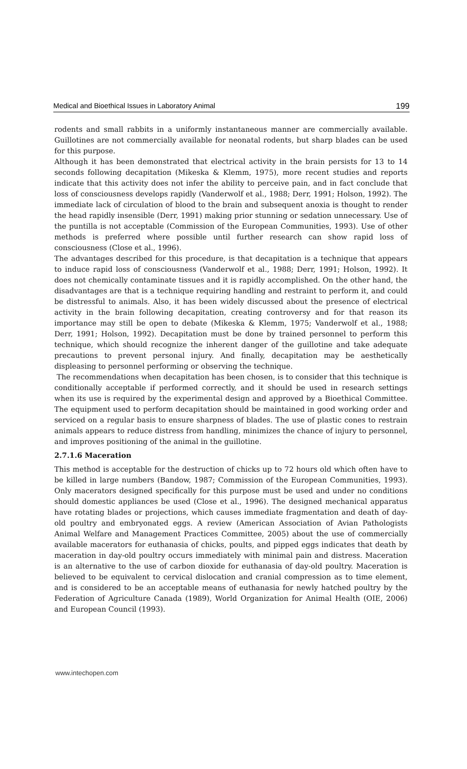Medical and Bioethical Issues in Laboratory Animal 199
rodents and small rabbits in a uniformly instantaneous manner are commercially available. Guillotines are not commercially available for neonatal rodents, but sharp blades can be used for this purpose.
Although it has been demonstrated that electrical activity in the brain persists for 13 to 14 seconds following decapitation (Mikeska & Klemm, 1975), more recent studies and reports indicate that this activity does not infer the ability to perceive pain, and in fact conclude that loss of consciousness develops rapidly (Vanderwolf et al., 1988; Derr, 1991; Holson, 1992). The immediate lack of circulation of blood to the brain and subsequent anoxia is thought to render the head rapidly insensible (Derr, 1991) making prior stunning or sedation unnecessary. Use of the puntilla is not acceptable (Commission of the European Communities, 1993). Use of other methods is preferred where possible until further research can show rapid loss of consciousness (Close et al., 1996).
The advantages described for this procedure, is that decapitation is a technique that appears to induce rapid loss of consciousness (Vanderwolf et al., 1988; Derr, 1991; Holson, 1992). It does not chemically contaminate tissues and it is rapidly accomplished. On the other hand, the disadvantages are that is a technique requiring handling and restraint to perform it, and could be distressful to animals. Also, it has been widely discussed about the presence of electrical activity in the brain following decapitation, creating controversy and for that reason its importance may still be open to debate (Mikeska & Klemm, 1975; Vanderwolf et al., 1988; Derr, 1991; Holson, 1992). Decapitation must be done by trained personnel to perform this technique, which should recognize the inherent danger of the guillotine and take adequate precautions to prevent personal injury. And finally, decapitation may be aesthetically displeasing to personnel performing or observing the technique.
The recommendations when decapitation has been chosen, is to consider that this technique is conditionally acceptable if performed correctly, and it should be used in research settings when its use is required by the experimental design and approved by a Bioethical Committee. The equipment used to perform decapitation should be maintained in good working order and serviced on a regular basis to ensure sharpness of blades. The use of plastic cones to restrain animals appears to reduce distress from handling, minimizes the chance of injury to personnel, and improves positioning of the animal in the guillotine.
2.7.1.6 Maceration
This method is acceptable for the destruction of chicks up to 72 hours old which often have to be killed in large numbers (Bandow, 1987; Commission of the European Communities, 1993). Only macerators designed specifically for this purpose must be used and under no conditions should domestic appliances be used (Close et al., 1996). The designed mechanical apparatus have rotating blades or projections, which causes immediate fragmentation and death of day-old poultry and embryonated eggs. A review (American Association of Avian Pathologists Animal Welfare and Management Practices Committee, 2005) about the use of commercially available macerators for euthanasia of chicks, poults, and pipped eggs indicates that death by maceration in day-old poultry occurs immediately with minimal pain and distress. Maceration is an alternative to the use of carbon dioxide for euthanasia of day-old poultry. Maceration is believed to be equivalent to cervical dislocation and cranial compression as to time element, and is considered to be an acceptable means of euthanasia for newly hatched poultry by the Federation of Agriculture Canada (1989), World Organization for Animal Health (OIE, 2006) and European Council (1993).
www.intechopen.com